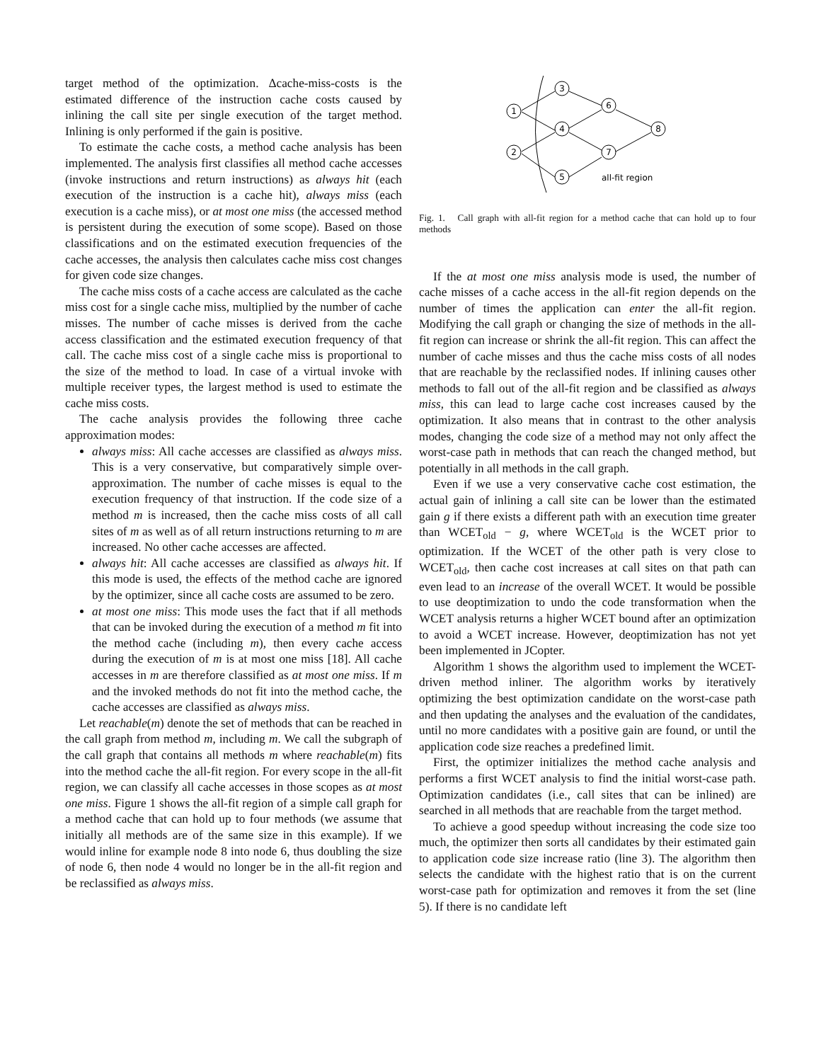target method of the optimization. Δcache-miss-costs is the estimated difference of the instruction cache costs caused by inlining the call site per single execution of the target method. Inlining is only performed if the gain is positive.
To estimate the cache costs, a method cache analysis has been implemented. The analysis first classifies all method cache accesses (invoke instructions and return instructions) as always hit (each execution of the instruction is a cache hit), always miss (each execution is a cache miss), or at most one miss (the accessed method is persistent during the execution of some scope). Based on those classifications and on the estimated execution frequencies of the cache accesses, the analysis then calculates cache miss cost changes for given code size changes.
The cache miss costs of a cache access are calculated as the cache miss cost for a single cache miss, multiplied by the number of cache misses. The number of cache misses is derived from the cache access classification and the estimated execution frequency of that call. The cache miss cost of a single cache miss is proportional to the size of the method to load. In case of a virtual invoke with multiple receiver types, the largest method is used to estimate the cache miss costs.
The cache analysis provides the following three cache approximation modes:
always miss: All cache accesses are classified as always miss. This is a very conservative, but comparatively simple over-approximation. The number of cache misses is equal to the execution frequency of that instruction. If the code size of a method m is increased, then the cache miss costs of all call sites of m as well as of all return instructions returning to m are increased. No other cache accesses are affected.
always hit: All cache accesses are classified as always hit. If this mode is used, the effects of the method cache are ignored by the optimizer, since all cache costs are assumed to be zero.
at most one miss: This mode uses the fact that if all methods that can be invoked during the execution of a method m fit into the method cache (including m), then every cache access during the execution of m is at most one miss [18]. All cache accesses in m are therefore classified as at most one miss. If m and the invoked methods do not fit into the method cache, the cache accesses are classified as always miss.
Let reachable(m) denote the set of methods that can be reached in the call graph from method m, including m. We call the subgraph of the call graph that contains all methods m where reachable(m) fits into the method cache the all-fit region. For every scope in the all-fit region, we can classify all cache accesses in those scopes as at most one miss. Figure 1 shows the all-fit region of a simple call graph for a method cache that can hold up to four methods (we assume that initially all methods are of the same size in this example). If we would inline for example node 8 into node 6, thus doubling the size of node 6, then node 4 would no longer be in the all-fit region and be reclassified as always miss.
1
2
3
4
5
6
7
8
all-fit region
Fig. 1. Call graph with all-fit region for a method cache that can hold up to four methods
If the at most one miss analysis mode is used, the number of cache misses of a cache access in the all-fit region depends on the number of times the application can enter the all-fit region. Modifying the call graph or changing the size of methods in the all-fit region can increase or shrink the all-fit region. This can affect the number of cache misses and thus the cache miss costs of all nodes that are reachable by the reclassified nodes. If inlining causes other methods to fall out of the all-fit region and be classified as always miss, this can lead to large cache cost increases caused by the optimization. It also means that in contrast to the other analysis modes, changing the code size of a method may not only affect the worst-case path in methods that can reach the changed method, but potentially in all methods in the call graph.
Even if we use a very conservative cache cost estimation, the actual gain of inlining a call site can be lower than the estimated gain g if there exists a different path with an execution time greater than WCET<sub>old</sub> − g, where WCET<sub>old</sub> is the WCET prior to optimization. If the WCET of the other path is very close to WCET<sub>old</sub>, then cache cost increases at call sites on that path can even lead to an increase of the overall WCET. It would be possible to use deoptimization to undo the code transformation when the WCET analysis returns a higher WCET bound after an optimization to avoid a WCET increase. However, deoptimization has not yet been implemented in JCopter.
Algorithm 1 shows the algorithm used to implement the WCET-driven method inliner. The algorithm works by iteratively optimizing the best optimization candidate on the worst-case path and then updating the analyses and the evaluation of the candidates, until no more candidates with a positive gain are found, or until the application code size reaches a predefined limit.
First, the optimizer initializes the method cache analysis and performs a first WCET analysis to find the initial worst-case path. Optimization candidates (i.e., call sites that can be inlined) are searched in all methods that are reachable from the target method.
To achieve a good speedup without increasing the code size too much, the optimizer then sorts all candidates by their estimated gain to application code size increase ratio (line 3). The algorithm then selects the candidate with the highest ratio that is on the current worst-case path for optimization and removes it from the set (line 5). If there is no candidate left